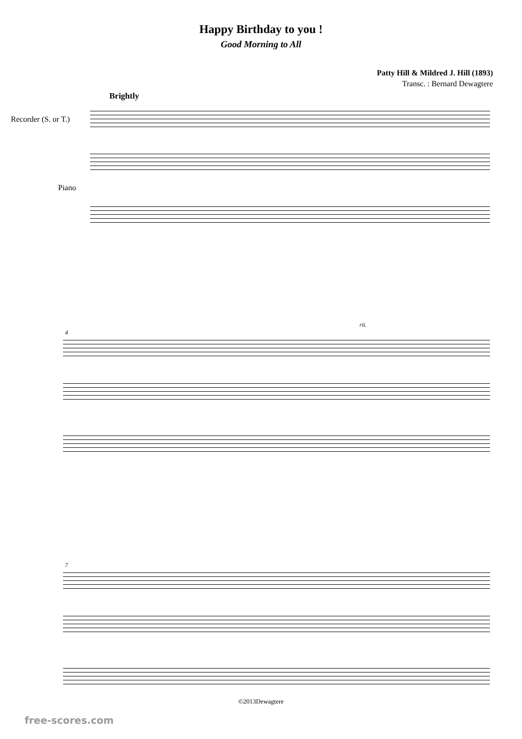Happy Birthday to you !
Good Morning to All
Patty Hill & Mildred J. Hill (1893)
Transc. : Bernard Dewagtere
Brightly
Recorder (S. or T.)
Piano
rit.
4
7
©2013Dewagtere
free-scores.com